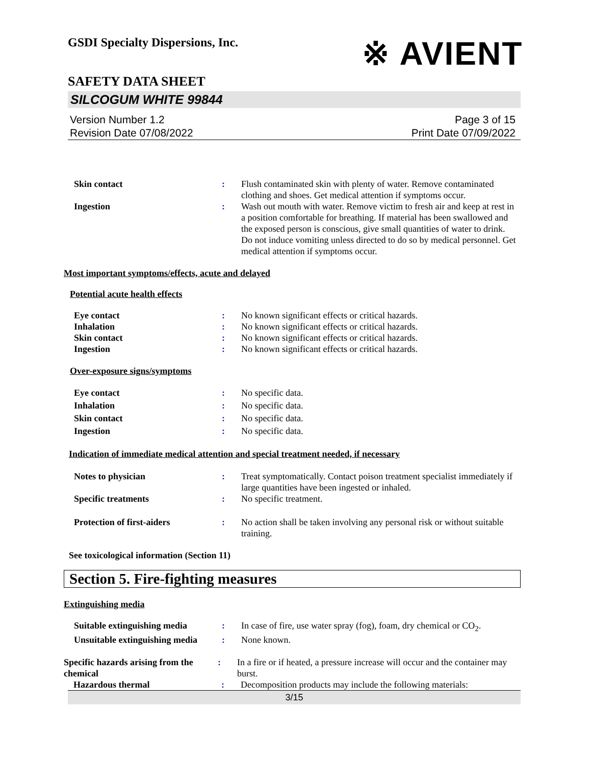GSDI Specialty Dispersions, Inc.
※ AVIENT
SAFETY DATA SHEET
SILCOGUM WHITE 99844
Version Number 1.2
Revision Date 07/08/2022
Page 3 of 15
Print Date 07/09/2022
Skin contact : Flush contaminated skin with plenty of water. Remove contaminated clothing and shoes. Get medical attention if symptoms occur.
Ingestion : Wash out mouth with water. Remove victim to fresh air and keep at rest in a position comfortable for breathing. If material has been swallowed and the exposed person is conscious, give small quantities of water to drink. Do not induce vomiting unless directed to do so by medical personnel. Get medical attention if symptoms occur.
Most important symptoms/effects, acute and delayed
Potential acute health effects
Eye contact : No known significant effects or critical hazards.
Inhalation : No known significant effects or critical hazards.
Skin contact : No known significant effects or critical hazards.
Ingestion : No known significant effects or critical hazards.
Over-exposure signs/symptoms
Eye contact : No specific data.
Inhalation : No specific data.
Skin contact : No specific data.
Ingestion : No specific data.
Indication of immediate medical attention and special treatment needed, if necessary
Notes to physician : Treat symptomatically. Contact poison treatment specialist immediately if large quantities have been ingested or inhaled.
Specific treatments : No specific treatment.
Protection of first-aiders : No action shall be taken involving any personal risk or without suitable training.
See toxicological information (Section 11)
Section 5. Fire-fighting measures
Extinguishing media
Suitable extinguishing media
: In case of fire, use water spray (fog), foam, dry chemical or CO<sub>2</sub>.
Unsuitable extinguishing media
: None known.
Specific hazards arising from the chemical
: In a fire or if heated, a pressure increase will occur and the container may burst.
Hazardous thermal : Decomposition products may include the following materials:
3/15